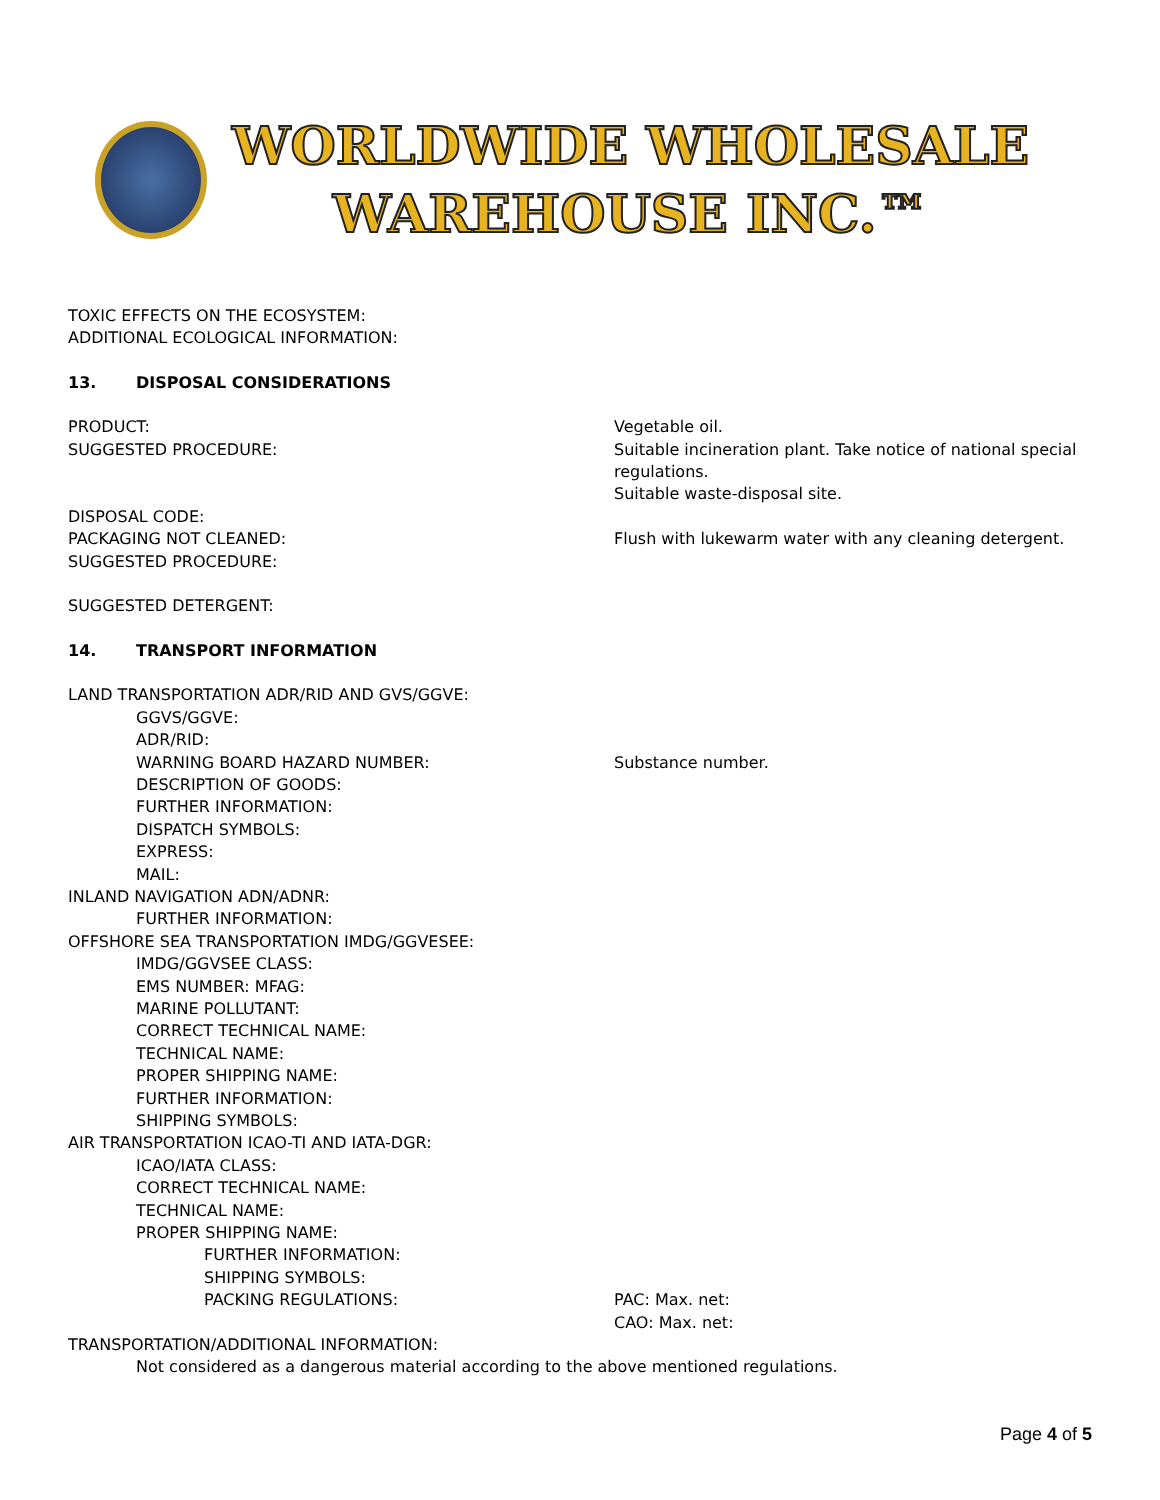WORLDWIDE WHOLESALE
WAREHOUSE INC.™
TOXIC EFFECTS ON THE ECOSYSTEM:
ADDITIONAL ECOLOGICAL INFORMATION:
13. DISPOSAL CONSIDERATIONS
PRODUCT:
SUGGESTED PROCEDURE:
DISPOSAL CODE:
PACKAGING NOT CLEANED:
SUGGESTED PROCEDURE:
SUGGESTED DETERGENT:
Vegetable oil.
Suitable incineration plant. Take notice of national special regulations.
Suitable waste-disposal site.
Flush with lukewarm water with any cleaning detergent.
14. TRANSPORT INFORMATION
LAND TRANSPORTATION ADR/RID AND GVS/GGVE:
GGVS/GGVE:
ADR/RID:
WARNING BOARD HAZARD NUMBER: Substance number.
DESCRIPTION OF GOODS:
FURTHER INFORMATION:
DISPATCH SYMBOLS:
EXPRESS:
MAIL:
INLAND NAVIGATION ADN/ADNR:
FURTHER INFORMATION:
OFFSHORE SEA TRANSPORTATION IMDG/GGVESEE:
IMDG/GGVSEE CLASS:
EMS NUMBER: MFAG:
MARINE POLLUTANT:
CORRECT TECHNICAL NAME:
TECHNICAL NAME:
PROPER SHIPPING NAME:
FURTHER INFORMATION:
SHIPPING SYMBOLS:
AIR TRANSPORTATION ICAO-TI AND IATA-DGR:
ICAO/IATA CLASS:
CORRECT TECHNICAL NAME:
TECHNICAL NAME:
PROPER SHIPPING NAME:
FURTHER INFORMATION:
SHIPPING SYMBOLS:
PACKING REGULATIONS: PAC: Max. net:
CAO: Max. net:
TRANSPORTATION/ADDITIONAL INFORMATION:
Not considered as a dangerous material according to the above mentioned regulations.
Page 4 of 5